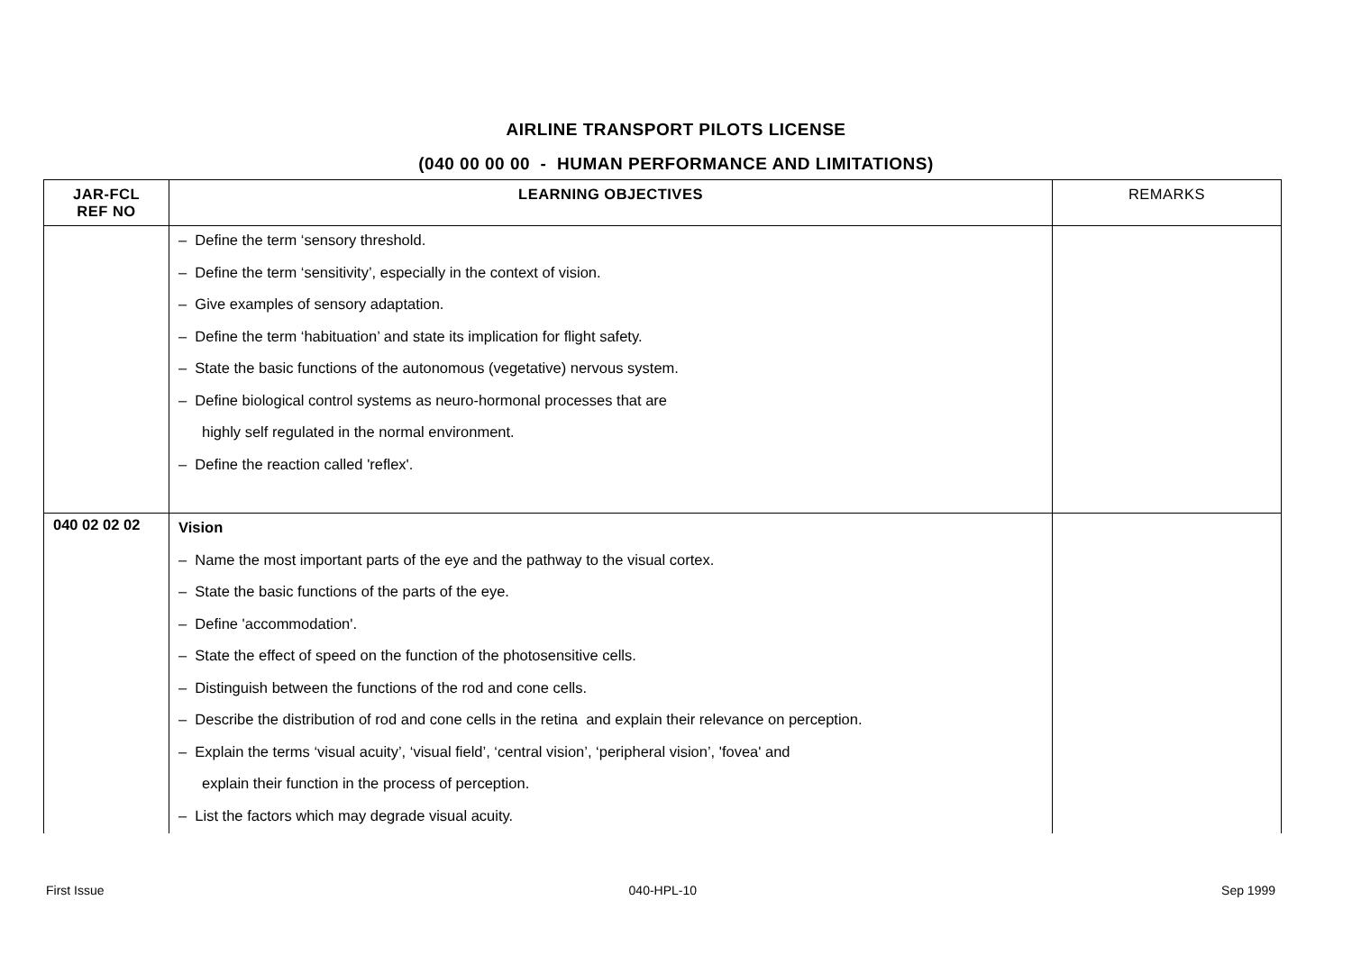AIRLINE TRANSPORT PILOTS LICENSE
(040 00 00 00 - HUMAN PERFORMANCE AND LIMITATIONS)
| JAR-FCL REF NO | LEARNING OBJECTIVES | REMARKS |
| --- | --- | --- |
| | – Define the term ‘sensory threshold. – Define the term ‘sensitivity’, especially in the context of vision. – Give examples of sensory adaptation. – Define the term ‘habituation’ and state its implication for flight safety. – State the basic functions of the autonomous (vegetative) nervous system. – Define biological control systems as neuro-hormonal processes that are highly self regulated in the normal environment. – Define the reaction called 'reflex'. | |
| 040 02 02 02 | Vision – Name the most important parts of the eye and the pathway to the visual cortex. – State the basic functions of the parts of the eye. – Define 'accommodation'. – State the effect of speed on the function of the photosensitive cells. – Distinguish between the functions of the rod and cone cells. – Describe the distribution of rod and cone cells in the retina and explain their relevance on perception. – Explain the terms ‘visual acuity’, ‘visual field’, ‘central vision’, ‘peripheral vision’, 'fovea' and explain their function in the process of perception. – List the factors which may degrade visual acuity. | |
First Issue 040-HPL-10 Sep 1999